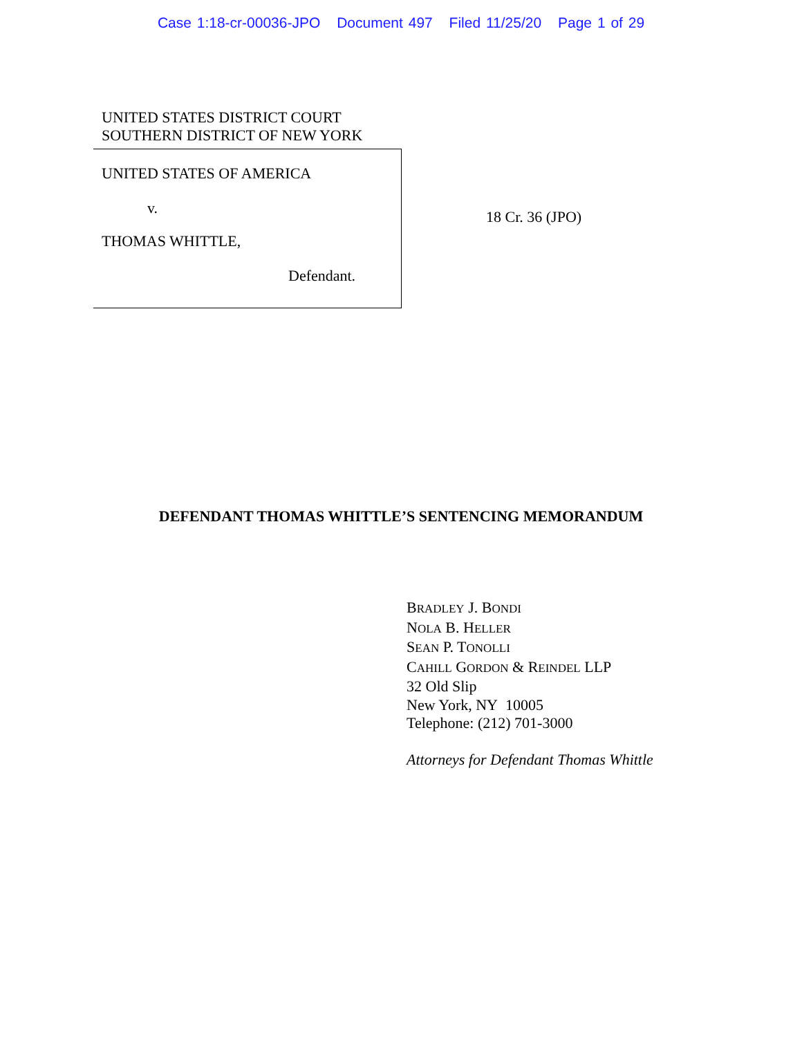Case 1:18-cr-00036-JPO Document 497 Filed 11/25/20 Page 1 of 29
UNITED STATES DISTRICT COURT
SOUTHERN DISTRICT OF NEW YORK
UNITED STATES OF AMERICA
v.
THOMAS WHITTLE,
Defendant.
18 Cr. 36 (JPO)
DEFENDANT THOMAS WHITTLE’S SENTENCING MEMORANDUM
BRADLEY J. BONDI
NOLA B. HELLER
SEAN P. TONOLLI
CAHILL GORDON & REINDEL LLP
32 Old Slip
New York, NY 10005
Telephone: (212) 701-3000
Attorneys for Defendant Thomas Whittle